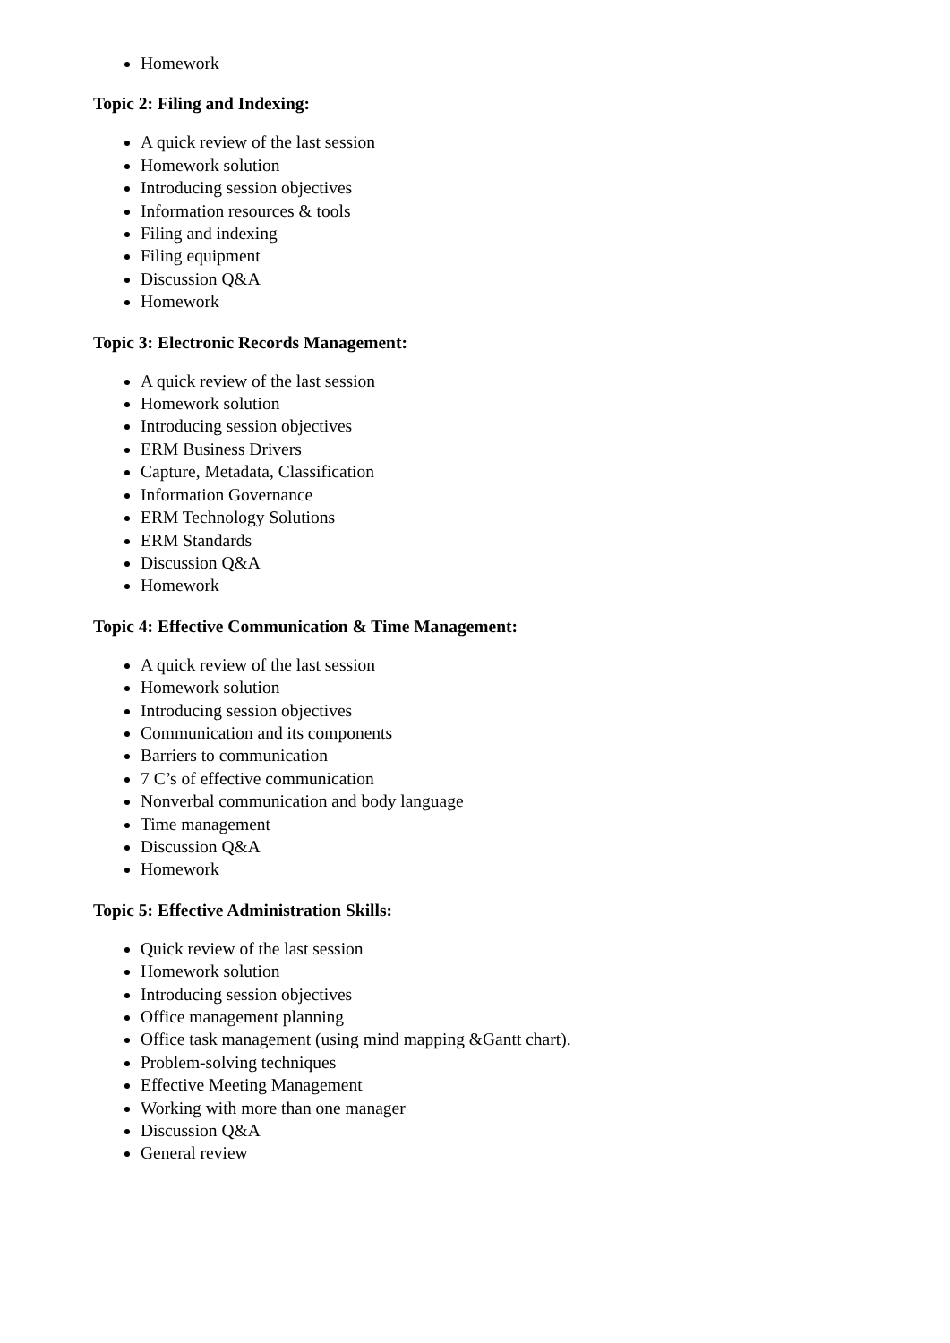Homework
Topic 2: Filing and Indexing:
A quick review of the last session
Homework solution
Introducing session objectives
Information resources & tools
Filing and indexing
Filing equipment
Discussion Q&A
Homework
Topic 3: Electronic Records Management:
A quick review of the last session
Homework solution
Introducing session objectives
ERM Business Drivers
Capture, Metadata, Classification
Information Governance
ERM Technology Solutions
ERM Standards
Discussion Q&A
Homework
Topic 4: Effective Communication & Time Management:
A quick review of the last session
Homework solution
Introducing session objectives
Communication and its components
Barriers to communication
7 C’s of effective communication
Nonverbal communication and body language
Time management
Discussion Q&A
Homework
Topic 5: Effective Administration Skills:
Quick review of the last session
Homework solution
Introducing session objectives
Office management planning
Office task management (using mind mapping &Gantt chart).
Problem-solving techniques
Effective Meeting Management
Working with more than one manager
Discussion Q&A
General review